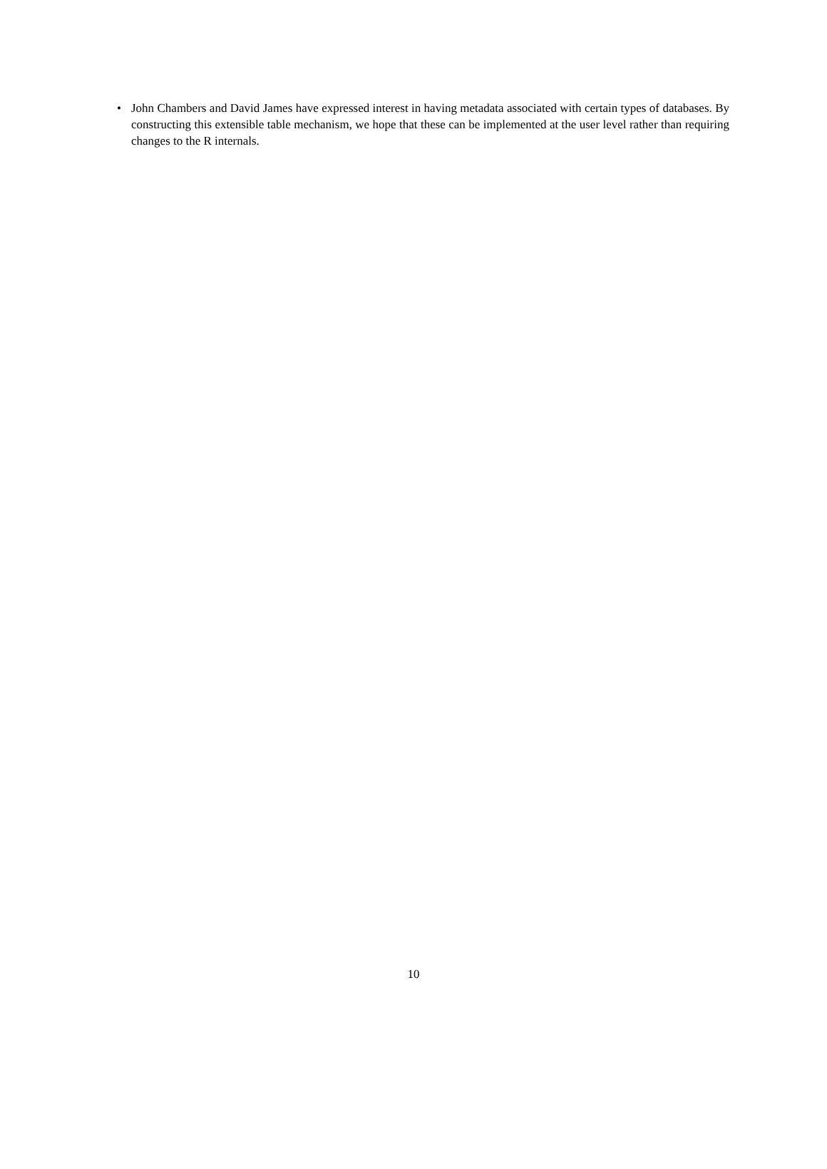• John Chambers and David James have expressed interest in having metadata associated with certain types of databases. By constructing this extensible table mechanism, we hope that these can be implemented at the user level rather than requiring changes to the R internals.
10